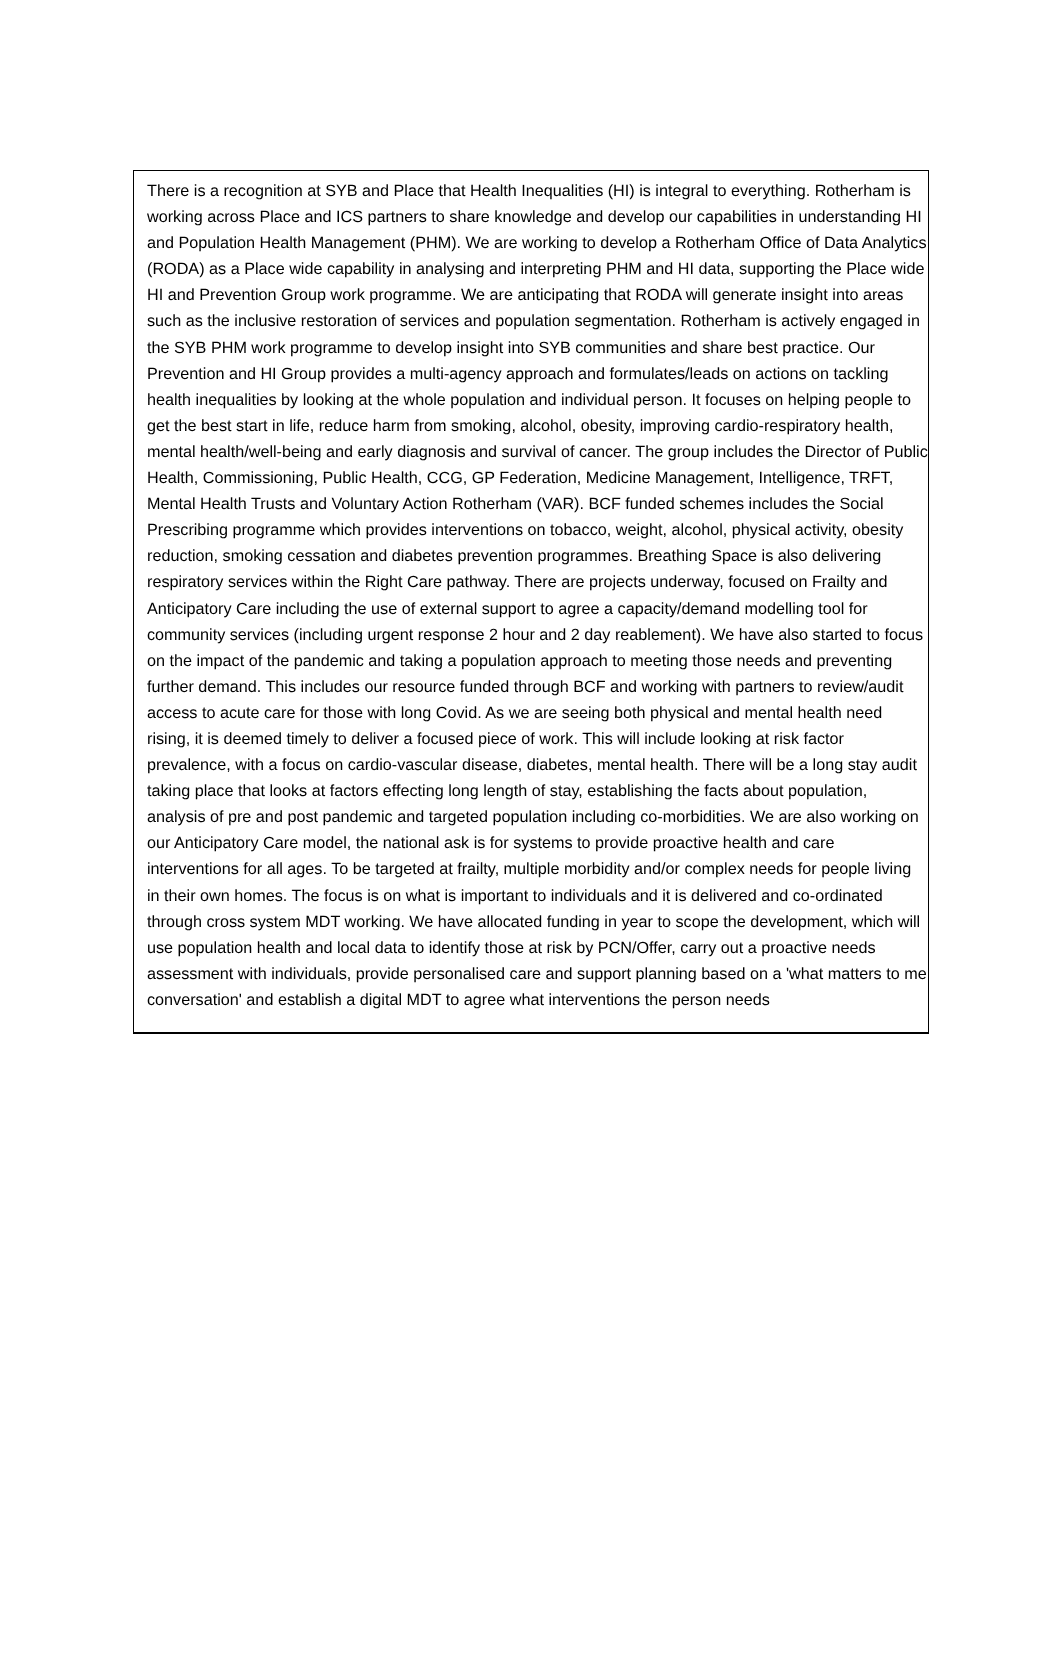There is a recognition at SYB and Place that Health Inequalities (HI) is integral to everything. Rotherham is working across Place and ICS partners to share knowledge and develop our capabilities in understanding HI and Population Health Management (PHM). We are working to develop a Rotherham Office of Data Analytics (RODA) as a Place wide capability in analysing and interpreting PHM and HI data, supporting the Place wide HI and Prevention Group work programme. We are anticipating that RODA will generate insight into areas such as the inclusive restoration of services and population segmentation. Rotherham is actively engaged in the SYB PHM work programme to develop insight into SYB communities and share best practice. Our Prevention and HI Group provides a multi-agency approach and formulates/leads on actions on tackling health inequalities by looking at the whole population and individual person. It focuses on helping people to get the best start in life, reduce harm from smoking, alcohol, obesity, improving cardio-respiratory health, mental health/well-being and early diagnosis and survival of cancer. The group includes the Director of Public Health, Commissioning, Public Health, CCG, GP Federation, Medicine Management, Intelligence, TRFT, Mental Health Trusts and Voluntary Action Rotherham (VAR). BCF funded schemes includes the Social Prescribing programme which provides interventions on tobacco, weight, alcohol, physical activity, obesity reduction, smoking cessation and diabetes prevention programmes. Breathing Space is also delivering respiratory services within the Right Care pathway. There are projects underway, focused on Frailty and Anticipatory Care including the use of external support to agree a capacity/demand modelling tool for community services (including urgent response 2 hour and 2 day reablement). We have also started to focus on the impact of the pandemic and taking a population approach to meeting those needs and preventing further demand. This includes our resource funded through BCF and working with partners to review/audit access to acute care for those with long Covid. As we are seeing both physical and mental health need rising, it is deemed timely to deliver a focused piece of work. This will include looking at risk factor prevalence, with a focus on cardio-vascular disease, diabetes, mental health. There will be a long stay audit taking place that looks at factors effecting long length of stay, establishing the facts about population, analysis of pre and post pandemic and targeted population including co-morbidities. We are also working on our Anticipatory Care model, the national ask is for systems to provide proactive health and care interventions for all ages. To be targeted at frailty, multiple morbidity and/or complex needs for people living in their own homes. The focus is on what is important to individuals and it is delivered and co-ordinated through cross system MDT working. We have allocated funding in year to scope the development, which will use population health and local data to identify those at risk by PCN/Offer, carry out a proactive needs assessment with individuals, provide personalised care and support planning based on a 'what matters to me conversation' and establish a digital MDT to agree what interventions the person needs